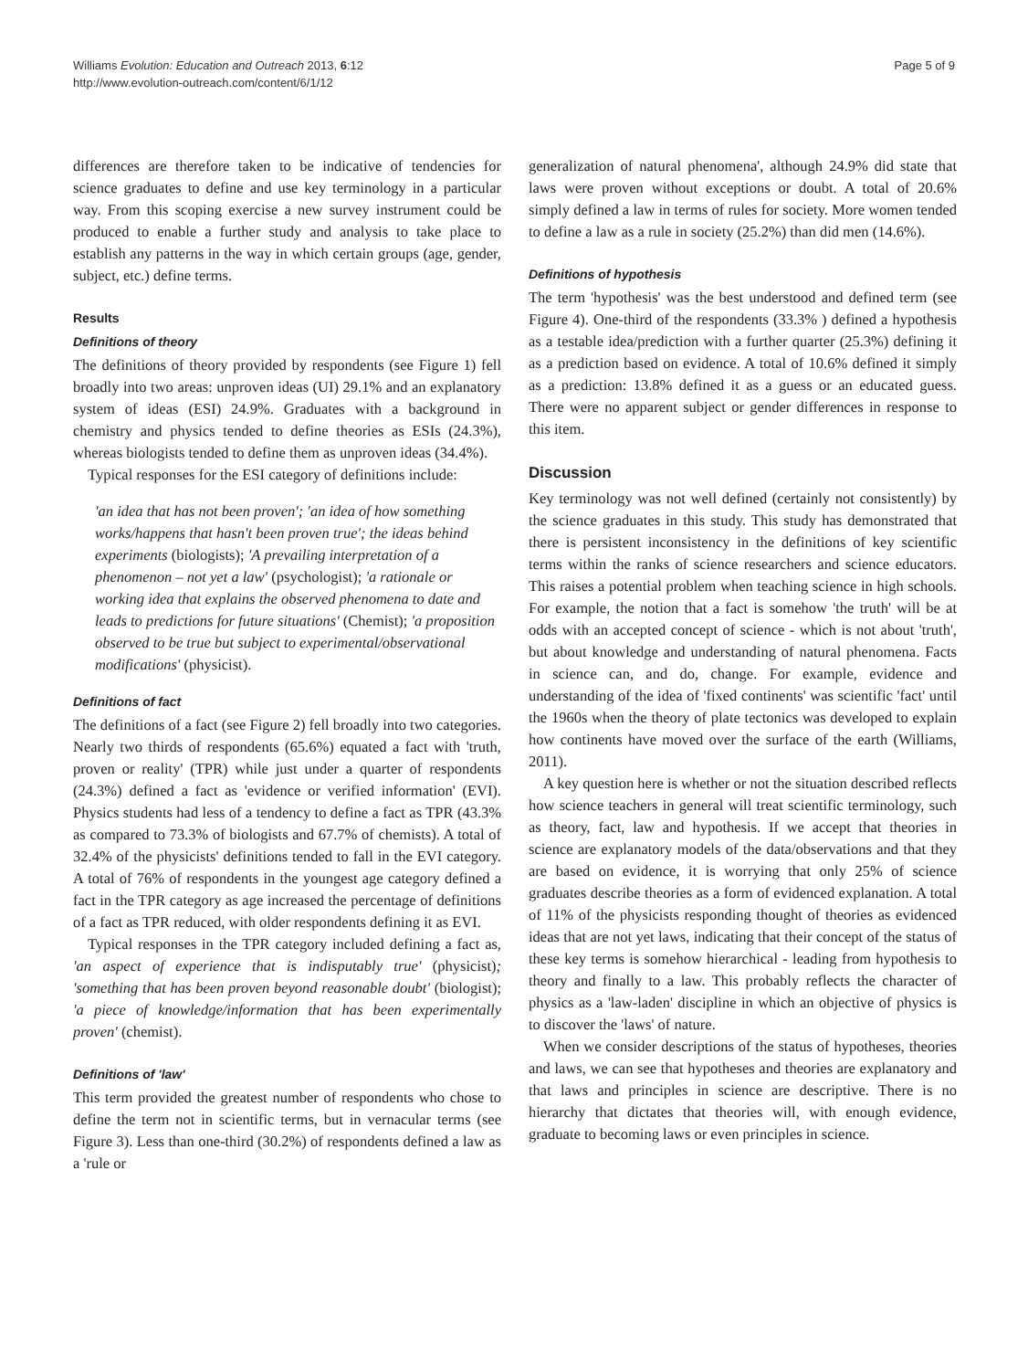Williams Evolution: Education and Outreach 2013, 6:12
http://www.evolution-outreach.com/content/6/1/12
Page 5 of 9
differences are therefore taken to be indicative of tendencies for science graduates to define and use key terminology in a particular way. From this scoping exercise a new survey instrument could be produced to enable a further study and analysis to take place to establish any patterns in the way in which certain groups (age, gender, subject, etc.) define terms.
Results
Definitions of theory
The definitions of theory provided by respondents (see Figure 1) fell broadly into two areas: unproven ideas (UI) 29.1% and an explanatory system of ideas (ESI) 24.9%. Graduates with a background in chemistry and physics tended to define theories as ESIs (24.3%), whereas biologists tended to define them as unproven ideas (34.4%).
Typical responses for the ESI category of definitions include:
'an idea that has not been proven'; 'an idea of how something works/happens that hasn't been proven true'; the ideas behind experiments (biologists); 'A prevailing interpretation of a phenomenon – not yet a law' (psychologist); 'a rationale or working idea that explains the observed phenomena to date and leads to predictions for future situations' (Chemist); 'a proposition observed to be true but subject to experimental/observational modifications' (physicist).
Definitions of fact
The definitions of a fact (see Figure 2) fell broadly into two categories. Nearly two thirds of respondents (65.6%) equated a fact with 'truth, proven or reality' (TPR) while just under a quarter of respondents (24.3%) defined a fact as 'evidence or verified information' (EVI). Physics students had less of a tendency to define a fact as TPR (43.3% as compared to 73.3% of biologists and 67.7% of chemists). A total of 32.4% of the physicists' definitions tended to fall in the EVI category. A total of 76% of respondents in the youngest age category defined a fact in the TPR category as age increased the percentage of definitions of a fact as TPR reduced, with older respondents defining it as EVI.
Typical responses in the TPR category included defining a fact as, 'an aspect of experience that is indisputably true' (physicist); 'something that has been proven beyond reasonable doubt' (biologist); 'a piece of knowledge/information that has been experimentally proven' (chemist).
Definitions of 'law'
This term provided the greatest number of respondents who chose to define the term not in scientific terms, but in vernacular terms (see Figure 3). Less than one-third (30.2%) of respondents defined a law as a 'rule or
generalization of natural phenomena', although 24.9% did state that laws were proven without exceptions or doubt. A total of 20.6% simply defined a law in terms of rules for society. More women tended to define a law as a rule in society (25.2%) than did men (14.6%).
Definitions of hypothesis
The term 'hypothesis' was the best understood and defined term (see Figure 4). One-third of the respondents (33.3% ) defined a hypothesis as a testable idea/prediction with a further quarter (25.3%) defining it as a prediction based on evidence. A total of 10.6% defined it simply as a prediction: 13.8% defined it as a guess or an educated guess. There were no apparent subject or gender differences in response to this item.
Discussion
Key terminology was not well defined (certainly not consistently) by the science graduates in this study. This study has demonstrated that there is persistent inconsistency in the definitions of key scientific terms within the ranks of science researchers and science educators. This raises a potential problem when teaching science in high schools. For example, the notion that a fact is somehow 'the truth' will be at odds with an accepted concept of science - which is not about 'truth', but about knowledge and understanding of natural phenomena. Facts in science can, and do, change. For example, evidence and understanding of the idea of 'fixed continents' was scientific 'fact' until the 1960s when the theory of plate tectonics was developed to explain how continents have moved over the surface of the earth (Williams, 2011).
A key question here is whether or not the situation described reflects how science teachers in general will treat scientific terminology, such as theory, fact, law and hypothesis. If we accept that theories in science are explanatory models of the data/observations and that they are based on evidence, it is worrying that only 25% of science graduates describe theories as a form of evidenced explanation. A total of 11% of the physicists responding thought of theories as evidenced ideas that are not yet laws, indicating that their concept of the status of these key terms is somehow hierarchical - leading from hypothesis to theory and finally to a law. This probably reflects the character of physics as a 'law-laden' discipline in which an objective of physics is to discover the 'laws' of nature.
When we consider descriptions of the status of hypotheses, theories and laws, we can see that hypotheses and theories are explanatory and that laws and principles in science are descriptive. There is no hierarchy that dictates that theories will, with enough evidence, graduate to becoming laws or even principles in science.